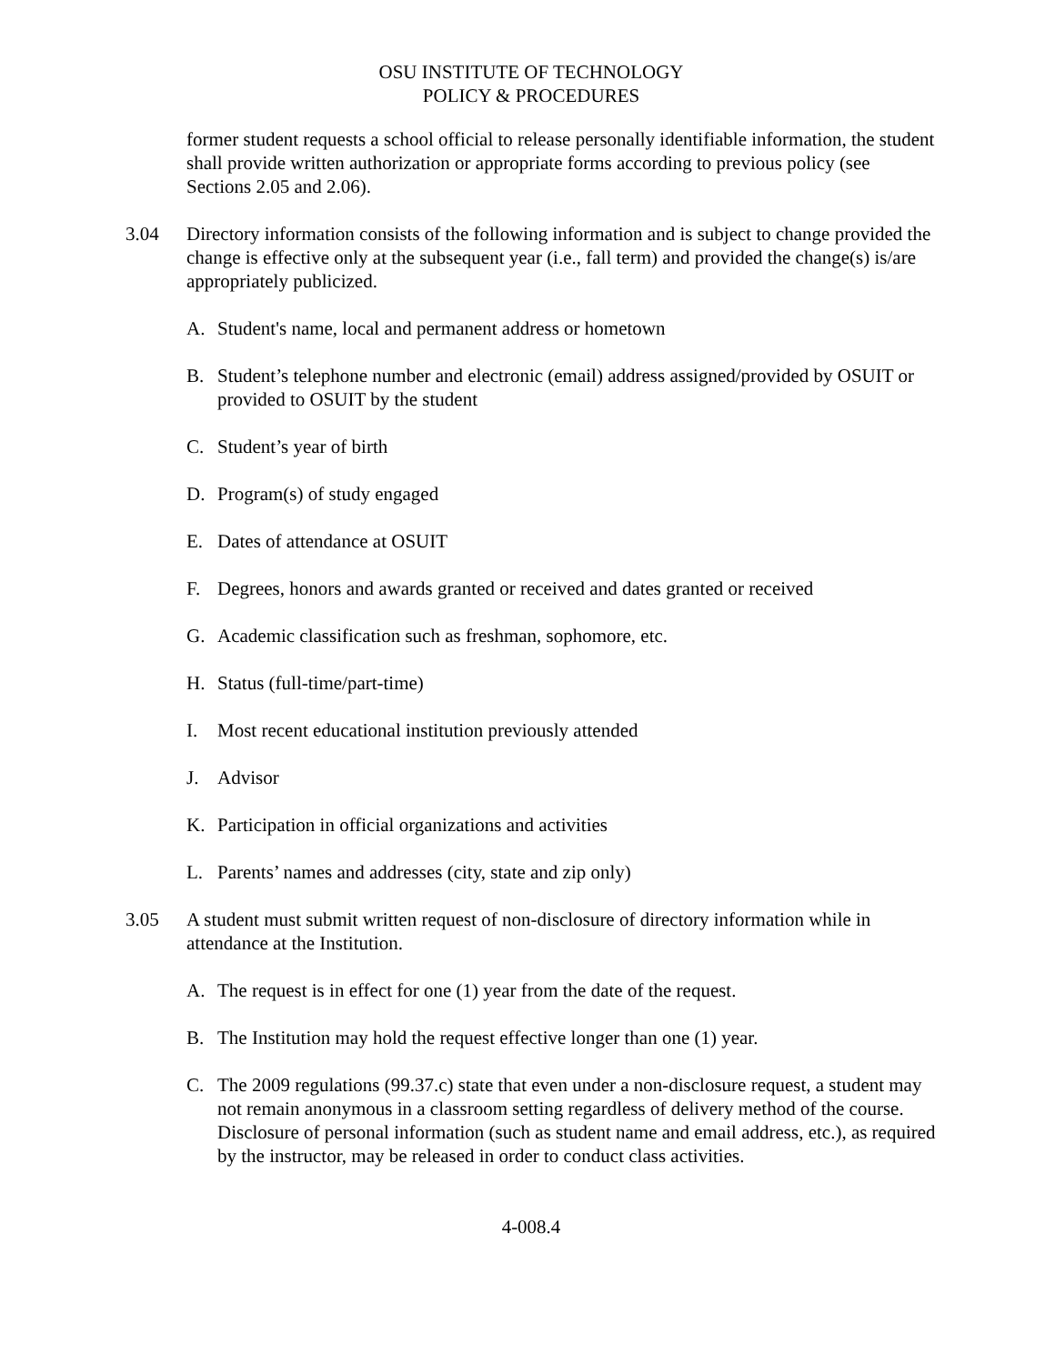OSU INSTITUTE OF TECHNOLOGY
POLICY & PROCEDURES
former student requests a school official to release personally identifiable information, the student shall provide written authorization or appropriate forms according to previous policy (see Sections 2.05 and 2.06).
3.04 Directory information consists of the following information and is subject to change provided the change is effective only at the subsequent year (i.e., fall term) and provided the change(s) is/are appropriately publicized.
A. Student's name, local and permanent address or hometown
B. Student’s telephone number and electronic (email) address assigned/provided by OSUIT or provided to OSUIT by the student
C. Student’s year of birth
D. Program(s) of study engaged
E. Dates of attendance at OSUIT
F. Degrees, honors and awards granted or received and dates granted or received
G. Academic classification such as freshman, sophomore, etc.
H. Status (full-time/part-time)
I. Most recent educational institution previously attended
J. Advisor
K. Participation in official organizations and activities
L. Parents’ names and addresses (city, state and zip only)
3.05 A student must submit written request of non-disclosure of directory information while in attendance at the Institution.
A. The request is in effect for one (1) year from the date of the request.
B. The Institution may hold the request effective longer than one (1) year.
C. The 2009 regulations (99.37.c) state that even under a non-disclosure request, a student may not remain anonymous in a classroom setting regardless of delivery method of the course. Disclosure of personal information (such as student name and email address, etc.), as required by the instructor, may be released in order to conduct class activities.
4-008.4